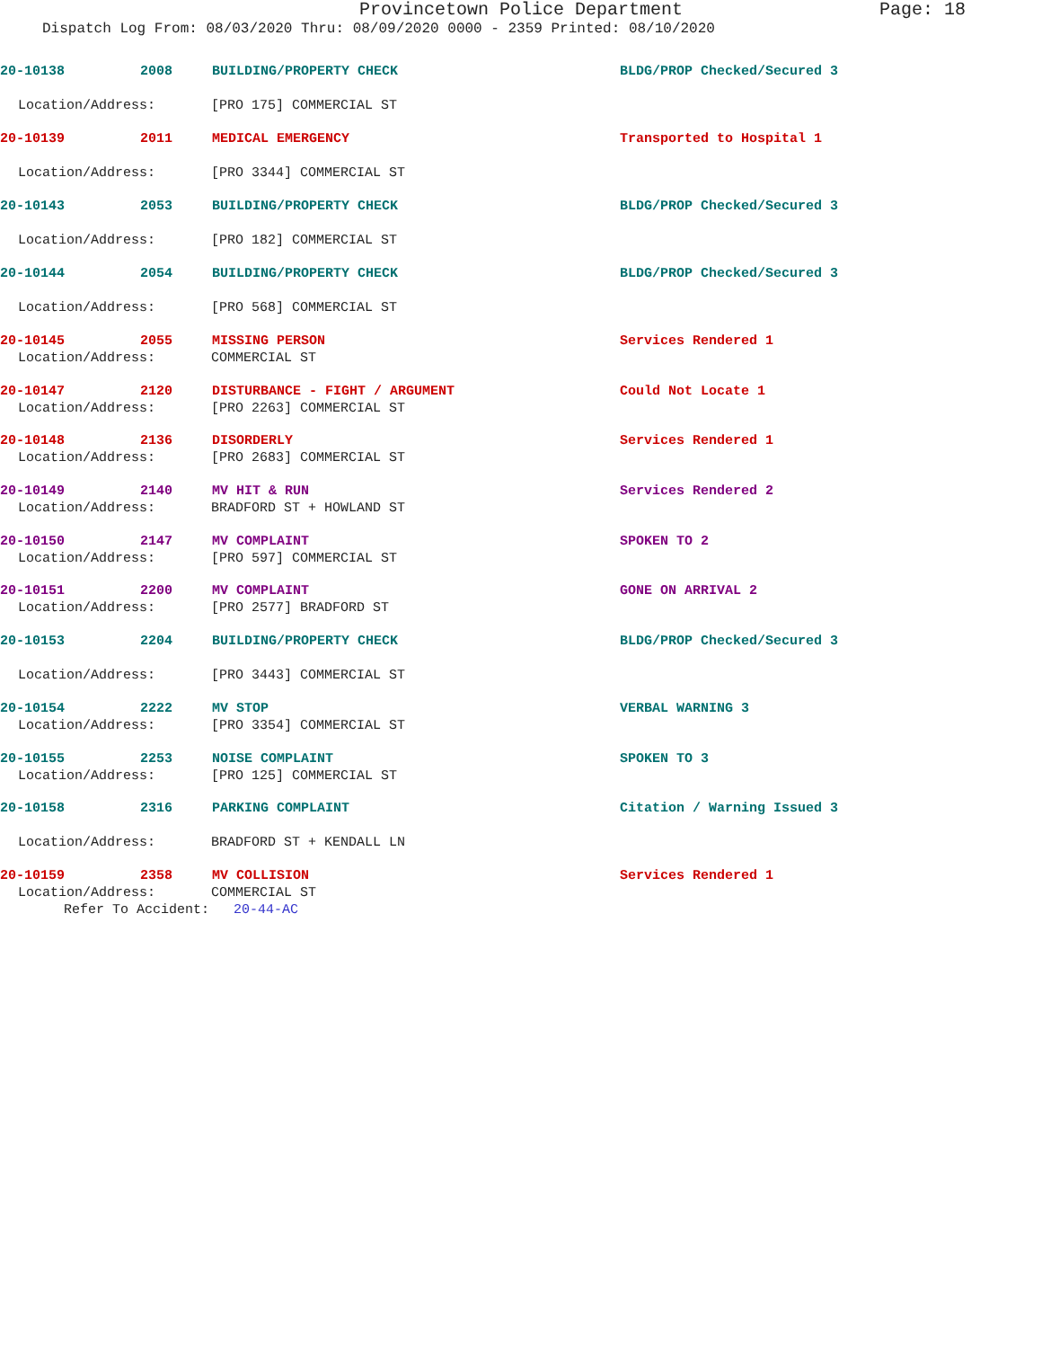Provincetown Police Department Page: 18
Dispatch Log From: 08/03/2020 Thru: 08/09/2020 0000 - 2359 Printed: 08/10/2020
20-10138 2008 BUILDING/PROPERTY CHECK BLDG/PROP Checked/Secured 3
Location/Address: [PRO 175] COMMERCIAL ST
20-10139 2011 MEDICAL EMERGENCY Transported to Hospital 1
Location/Address: [PRO 3344] COMMERCIAL ST
20-10143 2053 BUILDING/PROPERTY CHECK BLDG/PROP Checked/Secured 3
Location/Address: [PRO 182] COMMERCIAL ST
20-10144 2054 BUILDING/PROPERTY CHECK BLDG/PROP Checked/Secured 3
Location/Address: [PRO 568] COMMERCIAL ST
20-10145 2055 MISSING PERSON Services Rendered 1
Location/Address: COMMERCIAL ST
20-10147 2120 DISTURBANCE - FIGHT / ARGUMENT Could Not Locate 1
Location/Address: [PRO 2263] COMMERCIAL ST
20-10148 2136 DISORDERLY Services Rendered 1
Location/Address: [PRO 2683] COMMERCIAL ST
20-10149 2140 MV HIT & RUN Services Rendered 2
Location/Address: BRADFORD ST + HOWLAND ST
20-10150 2147 MV COMPLAINT SPOKEN TO 2
Location/Address: [PRO 597] COMMERCIAL ST
20-10151 2200 MV COMPLAINT GONE ON ARRIVAL 2
Location/Address: [PRO 2577] BRADFORD ST
20-10153 2204 BUILDING/PROPERTY CHECK BLDG/PROP Checked/Secured 3
Location/Address: [PRO 3443] COMMERCIAL ST
20-10154 2222 MV STOP VERBAL WARNING 3
Location/Address: [PRO 3354] COMMERCIAL ST
20-10155 2253 NOISE COMPLAINT SPOKEN TO 3
Location/Address: [PRO 125] COMMERCIAL ST
20-10158 2316 PARKING COMPLAINT Citation / Warning Issued 3
Location/Address: BRADFORD ST + KENDALL LN
20-10159 2358 MV COLLISION Services Rendered 1
Location/Address: COMMERCIAL ST
Refer To Accident: 20-44-AC